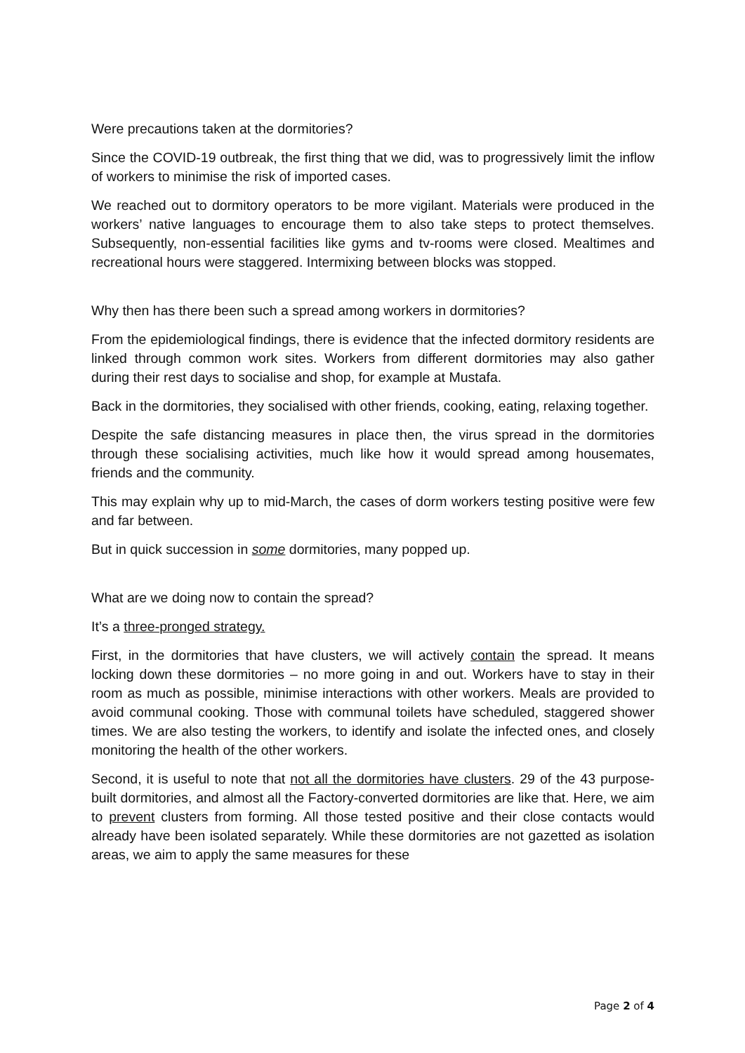Were precautions taken at the dormitories?
Since the COVID-19 outbreak, the first thing that we did, was to progressively limit the inflow of workers to minimise the risk of imported cases.
We reached out to dormitory operators to be more vigilant. Materials were produced in the workers’ native languages to encourage them to also take steps to protect themselves. Subsequently, non-essential facilities like gyms and tv-rooms were closed. Mealtimes and recreational hours were staggered. Intermixing between blocks was stopped.
Why then has there been such a spread among workers in dormitories?
From the epidemiological findings, there is evidence that the infected dormitory residents are linked through common work sites. Workers from different dormitories may also gather during their rest days to socialise and shop, for example at Mustafa.
Back in the dormitories, they socialised with other friends, cooking, eating, relaxing together.
Despite the safe distancing measures in place then, the virus spread in the dormitories through these socialising activities, much like how it would spread among housemates, friends and the community.
This may explain why up to mid-March, the cases of dorm workers testing positive were few and far between.
But in quick succession in some dormitories, many popped up.
What are we doing now to contain the spread?
It’s a three-pronged strategy.
First, in the dormitories that have clusters, we will actively contain the spread. It means locking down these dormitories – no more going in and out. Workers have to stay in their room as much as possible, minimise interactions with other workers. Meals are provided to avoid communal cooking. Those with communal toilets have scheduled, staggered shower times. We are also testing the workers, to identify and isolate the infected ones, and closely monitoring the health of the other workers.
Second, it is useful to note that not all the dormitories have clusters. 29 of the 43 purpose-built dormitories, and almost all the Factory-converted dormitories are like that. Here, we aim to prevent clusters from forming. All those tested positive and their close contacts would already have been isolated separately. While these dormitories are not gazetted as isolation areas, we aim to apply the same measures for these
Page 2 of 4